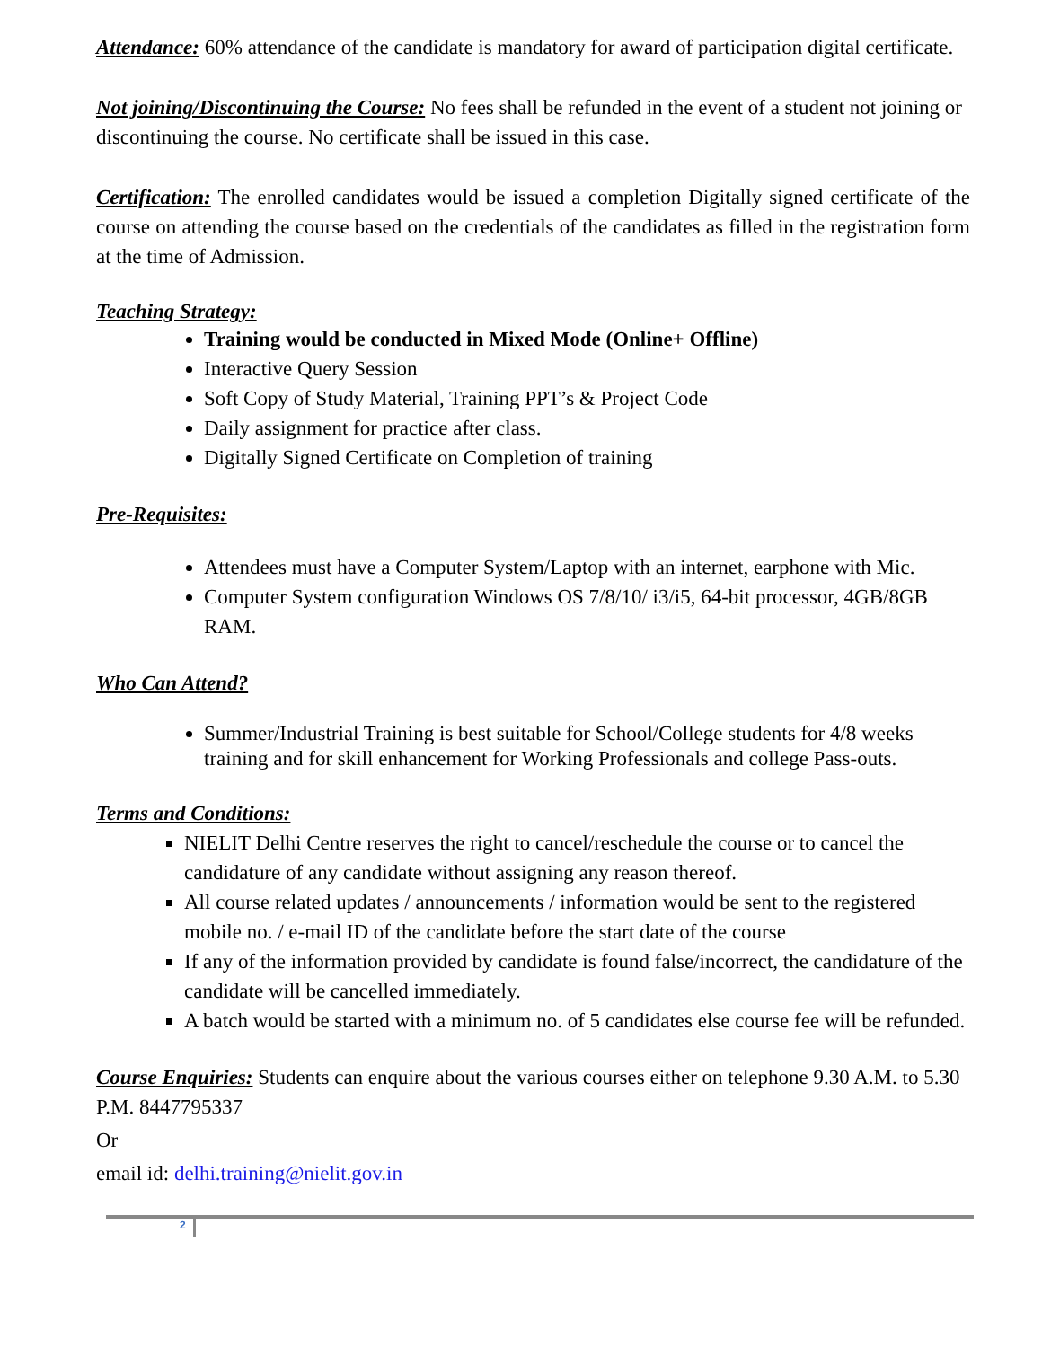Attendance: 60% attendance of the candidate is mandatory for award of participation digital certificate.
Not joining/Discontinuing the Course: No fees shall be refunded in the event of a student not joining or discontinuing the course. No certificate shall be issued in this case.
Certification: The enrolled candidates would be issued a completion Digitally signed certificate of the course on attending the course based on the credentials of the candidates as filled in the registration form at the time of Admission.
Teaching Strategy:
Training would be conducted in Mixed Mode (Online+ Offline)
Interactive Query Session
Soft Copy of Study Material, Training PPT’s & Project Code
Daily assignment for practice after class.
Digitally Signed Certificate on Completion of training
Pre-Requisites:
Attendees must have a Computer System/Laptop with an internet, earphone with Mic.
Computer System configuration Windows OS 7/8/10/ i3/i5, 64-bit processor, 4GB/8GB RAM.
Who Can Attend?
Summer/Industrial Training is best suitable for School/College students for 4/8 weeks training and for skill enhancement for Working Professionals and college Pass-outs.
Terms and Conditions:
NIELIT Delhi Centre reserves the right to cancel/reschedule the course or to cancel the candidature of any candidate without assigning any reason thereof.
All course related updates / announcements / information would be sent to the registered mobile no. / e-mail ID of the candidate before the start date of the course
If any of the information provided by candidate is found false/incorrect, the candidature of the candidate will be cancelled immediately.
A batch would be started with a minimum no. of 5 candidates else course fee will be refunded.
Course Enquiries: Students can enquire about the various courses either on telephone 9.30 A.M. to 5.30 P.M. 8447795337
Or
email id: delhi.training@nielit.gov.in
2